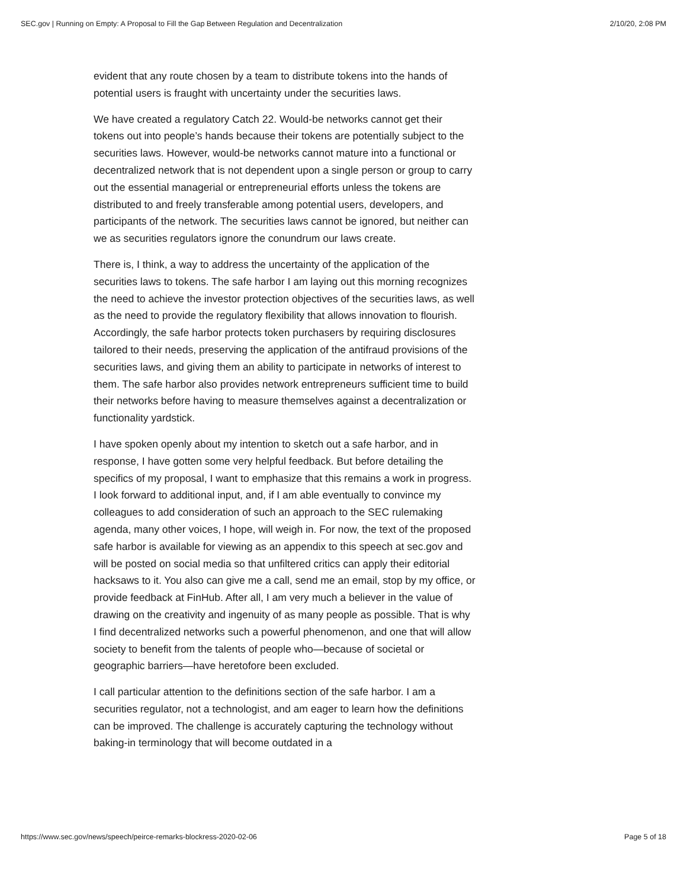SEC.gov | Running on Empty: A Proposal to Fill the Gap Between Regulation and Decentralization 2/10/20, 2:08 PM
evident that any route chosen by a team to distribute tokens into the hands of potential users is fraught with uncertainty under the securities laws.
We have created a regulatory Catch 22. Would-be networks cannot get their tokens out into people’s hands because their tokens are potentially subject to the securities laws. However, would-be networks cannot mature into a functional or decentralized network that is not dependent upon a single person or group to carry out the essential managerial or entrepreneurial efforts unless the tokens are distributed to and freely transferable among potential users, developers, and participants of the network. The securities laws cannot be ignored, but neither can we as securities regulators ignore the conundrum our laws create.
There is, I think, a way to address the uncertainty of the application of the securities laws to tokens. The safe harbor I am laying out this morning recognizes the need to achieve the investor protection objectives of the securities laws, as well as the need to provide the regulatory flexibility that allows innovation to flourish. Accordingly, the safe harbor protects token purchasers by requiring disclosures tailored to their needs, preserving the application of the antifraud provisions of the securities laws, and giving them an ability to participate in networks of interest to them. The safe harbor also provides network entrepreneurs sufficient time to build their networks before having to measure themselves against a decentralization or functionality yardstick.
I have spoken openly about my intention to sketch out a safe harbor, and in response, I have gotten some very helpful feedback. But before detailing the specifics of my proposal, I want to emphasize that this remains a work in progress. I look forward to additional input, and, if I am able eventually to convince my colleagues to add consideration of such an approach to the SEC rulemaking agenda, many other voices, I hope, will weigh in. For now, the text of the proposed safe harbor is available for viewing as an appendix to this speech at sec.gov and will be posted on social media so that unfiltered critics can apply their editorial hacksaws to it. You also can give me a call, send me an email, stop by my office, or provide feedback at FinHub. After all, I am very much a believer in the value of drawing on the creativity and ingenuity of as many people as possible. That is why I find decentralized networks such a powerful phenomenon, and one that will allow society to benefit from the talents of people who—because of societal or geographic barriers—have heretofore been excluded.
I call particular attention to the definitions section of the safe harbor. I am a securities regulator, not a technologist, and am eager to learn how the definitions can be improved. The challenge is accurately capturing the technology without baking-in terminology that will become outdated in a
https://www.sec.gov/news/speech/peirce-remarks-blockress-2020-02-06 Page 5 of 18